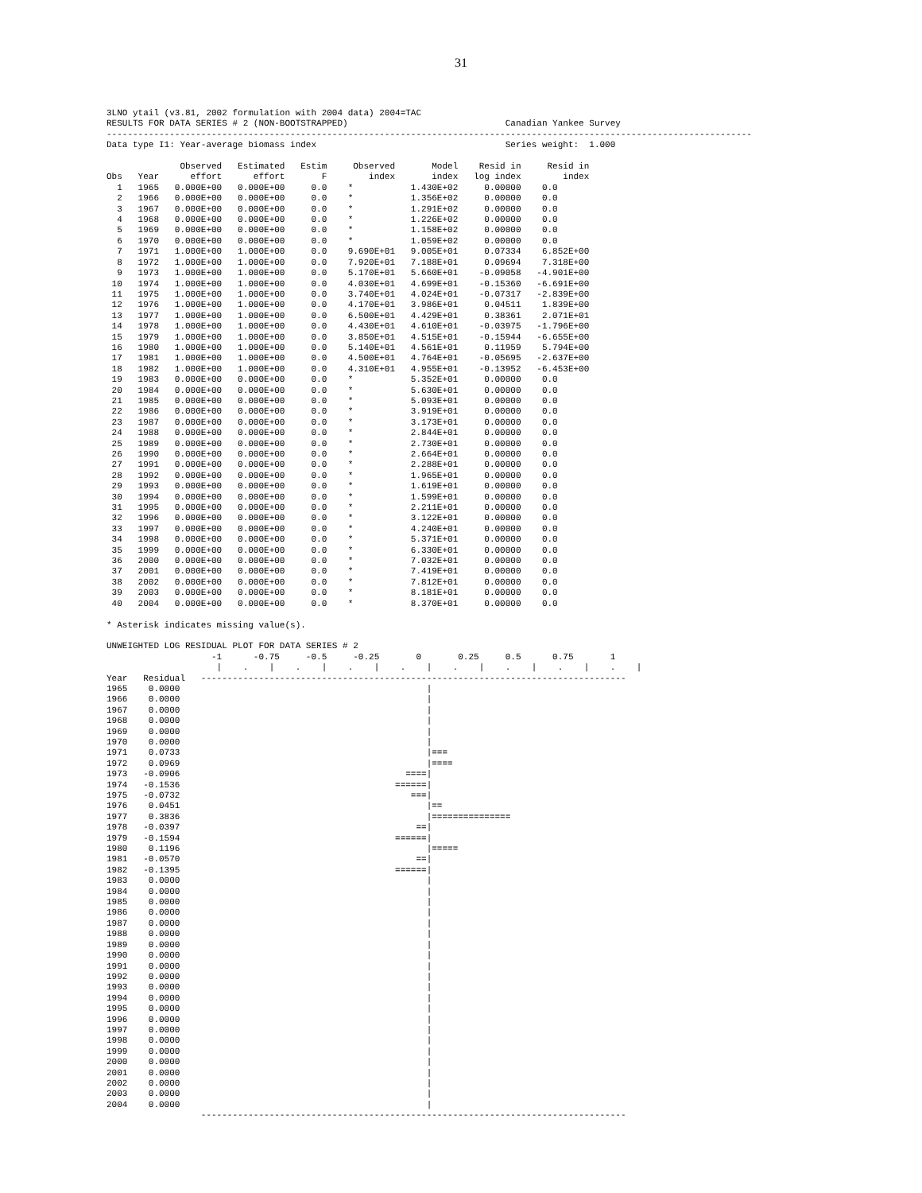31
3LNO ytail (v3.81, 2002 formulation with 2004 data) 2004=TAC
RESULTS FOR DATA SERIES # 2 (NON-BOOTSTRAPPED)                              Canadian Yankee Survey
---------------------------------------------------------------------------------------------------------------------------
Data type I1: Year-average biomass index                                    Series weight:  1.000

              Observed   Estimated   Estim     Observed       Model    Resid in     Resid in
Obs   Year      effort      effort       F        index       index   log index        index
  1   1965   0.000E+00   0.000E+00     0.0    *           1.430E+02     0.00000    0.0
  2   1966   0.000E+00   0.000E+00     0.0    *           1.356E+02     0.00000    0.0
  3   1967   0.000E+00   0.000E+00     0.0    *           1.291E+02     0.00000    0.0
  4   1968   0.000E+00   0.000E+00     0.0    *           1.226E+02     0.00000    0.0
  5   1969   0.000E+00   0.000E+00     0.0    *           1.158E+02     0.00000    0.0
  6   1970   0.000E+00   0.000E+00     0.0    *           1.059E+02     0.00000    0.0
  7   1971   1.000E+00   1.000E+00     0.0    9.690E+01   9.005E+01     0.07334    6.852E+00
  8   1972   1.000E+00   1.000E+00     0.0    7.920E+01   7.188E+01     0.09694    7.318E+00
  9   1973   1.000E+00   1.000E+00     0.0    5.170E+01   5.660E+01    -0.09058   -4.901E+00
 10   1974   1.000E+00   1.000E+00     0.0    4.030E+01   4.699E+01    -0.15360   -6.691E+00
 11   1975   1.000E+00   1.000E+00     0.0    3.740E+01   4.024E+01    -0.07317   -2.839E+00
 12   1976   1.000E+00   1.000E+00     0.0    4.170E+01   3.986E+01     0.04511    1.839E+00
 13   1977   1.000E+00   1.000E+00     0.0    6.500E+01   4.429E+01     0.38361    2.071E+01
 14   1978   1.000E+00   1.000E+00     0.0    4.430E+01   4.610E+01    -0.03975   -1.796E+00
 15   1979   1.000E+00   1.000E+00     0.0    3.850E+01   4.515E+01    -0.15944   -6.655E+00
 16   1980   1.000E+00   1.000E+00     0.0    5.140E+01   4.561E+01     0.11959    5.794E+00
 17   1981   1.000E+00   1.000E+00     0.0    4.500E+01   4.764E+01    -0.05695   -2.637E+00
 18   1982   1.000E+00   1.000E+00     0.0    4.310E+01   4.955E+01    -0.13952   -6.453E+00
 19   1983   0.000E+00   0.000E+00     0.0    *           5.352E+01     0.00000    0.0
 20   1984   0.000E+00   0.000E+00     0.0    *           5.630E+01     0.00000    0.0
 21   1985   0.000E+00   0.000E+00     0.0    *           5.093E+01     0.00000    0.0
 22   1986   0.000E+00   0.000E+00     0.0    *           3.919E+01     0.00000    0.0
 23   1987   0.000E+00   0.000E+00     0.0    *           3.173E+01     0.00000    0.0
 24   1988   0.000E+00   0.000E+00     0.0    *           2.844E+01     0.00000    0.0
 25   1989   0.000E+00   0.000E+00     0.0    *           2.730E+01     0.00000    0.0
 26   1990   0.000E+00   0.000E+00     0.0    *           2.664E+01     0.00000    0.0
 27   1991   0.000E+00   0.000E+00     0.0    *           2.288E+01     0.00000    0.0
 28   1992   0.000E+00   0.000E+00     0.0    *           1.965E+01     0.00000    0.0
 29   1993   0.000E+00   0.000E+00     0.0    *           1.619E+01     0.00000    0.0
 30   1994   0.000E+00   0.000E+00     0.0    *           1.599E+01     0.00000    0.0
 31   1995   0.000E+00   0.000E+00     0.0    *           2.211E+01     0.00000    0.0
 32   1996   0.000E+00   0.000E+00     0.0    *           3.122E+01     0.00000    0.0
 33   1997   0.000E+00   0.000E+00     0.0    *           4.240E+01     0.00000    0.0
 34   1998   0.000E+00   0.000E+00     0.0    *           5.371E+01     0.00000    0.0
 35   1999   0.000E+00   0.000E+00     0.0    *           6.330E+01     0.00000    0.0
 36   2000   0.000E+00   0.000E+00     0.0    *           7.032E+01     0.00000    0.0
 37   2001   0.000E+00   0.000E+00     0.0    *           7.419E+01     0.00000    0.0
 38   2002   0.000E+00   0.000E+00     0.0    *           7.812E+01     0.00000    0.0
 39   2003   0.000E+00   0.000E+00     0.0    *           8.181E+01     0.00000    0.0
 40   2004   0.000E+00   0.000E+00     0.0    *           8.370E+01     0.00000    0.0

* Asterisk indicates missing value(s).

UNWEIGHTED LOG RESIDUAL PLOT FOR DATA SERIES # 2
                    -1      -0.75     -0.5     -0.25       0       0.25     0.5      0.75       1
                     |    .    |    .    |    .    |    .    |    .    |    .    |    .    |    .    |
Year   Residual   ---------------------------------------------------------------------------------
1965    0.0000                                               |
1966    0.0000                                               |
1967    0.0000                                               |
1968    0.0000                                               |
1969    0.0000                                               |
1970    0.0000                                               |
1971    0.0733                                               |===
1972    0.0969                                               |====
1973   -0.0906                                           ====|
1974   -0.1536                                         ======|
1975   -0.0732                                            ===|
1976    0.0451                                               |==
1977    0.3836                                               |===============
1978   -0.0397                                             ==|
1979   -0.1594                                         ======|
1980    0.1196                                               |=====
1981   -0.0570                                             ==|
1982   -0.1395                                         ======|
1983    0.0000                                               |
1984    0.0000                                               |
1985    0.0000                                               |
1986    0.0000                                               |
1987    0.0000                                               |
1988    0.0000                                               |
1989    0.0000                                               |
1990    0.0000                                               |
1991    0.0000                                               |
1992    0.0000                                               |
1993    0.0000                                               |
1994    0.0000                                               |
1995    0.0000                                               |
1996    0.0000                                               |
1997    0.0000                                               |
1998    0.0000                                               |
1999    0.0000                                               |
2000    0.0000                                               |
2001    0.0000                                               |
2002    0.0000                                               |
2003    0.0000                                               |
2004    0.0000                                               |
                  ---------------------------------------------------------------------------------